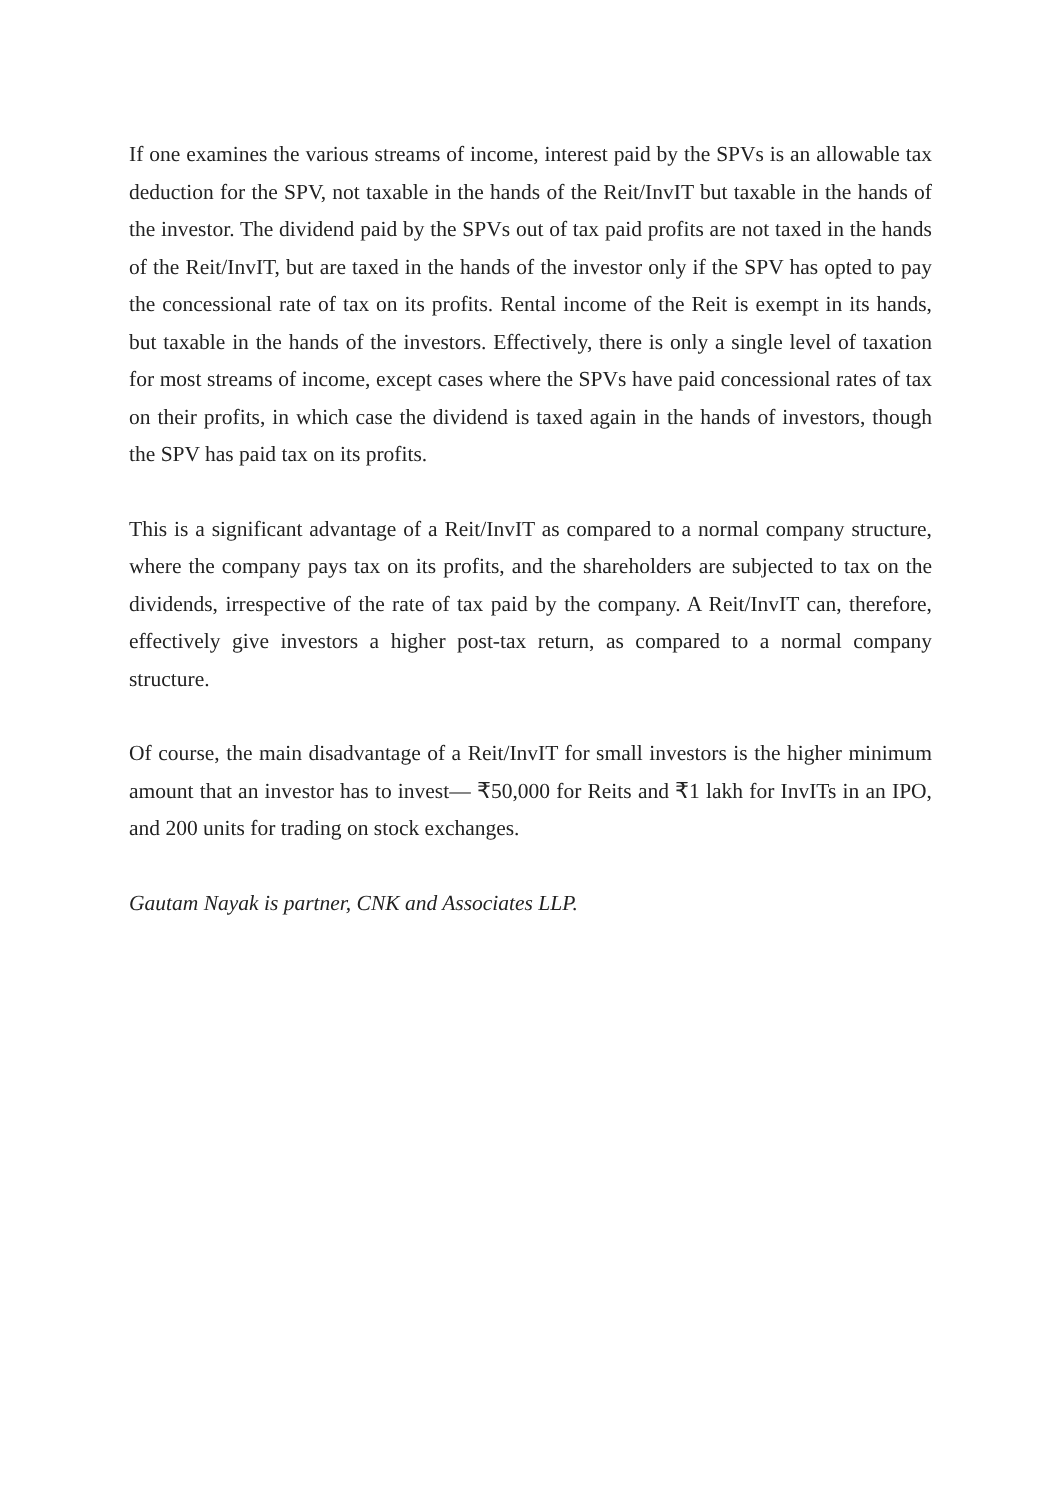If one examines the various streams of income, interest paid by the SPVs is an allowable tax deduction for the SPV, not taxable in the hands of the Reit/InvIT but taxable in the hands of the investor. The dividend paid by the SPVs out of tax paid profits are not taxed in the hands of the Reit/InvIT, but are taxed in the hands of the investor only if the SPV has opted to pay the concessional rate of tax on its profits. Rental income of the Reit is exempt in its hands, but taxable in the hands of the investors. Effectively, there is only a single level of taxation for most streams of income, except cases where the SPVs have paid concessional rates of tax on their profits, in which case the dividend is taxed again in the hands of investors, though the SPV has paid tax on its profits.
This is a significant advantage of a Reit/InvIT as compared to a normal company structure, where the company pays tax on its profits, and the shareholders are subjected to tax on the dividends, irrespective of the rate of tax paid by the company. A Reit/InvIT can, therefore, effectively give investors a higher post-tax return, as compared to a normal company structure.
Of course, the main disadvantage of a Reit/InvIT for small investors is the higher minimum amount that an investor has to invest— ₹50,000 for Reits and ₹1 lakh for InvITs in an IPO, and 200 units for trading on stock exchanges.
Gautam Nayak is partner, CNK and Associates LLP.